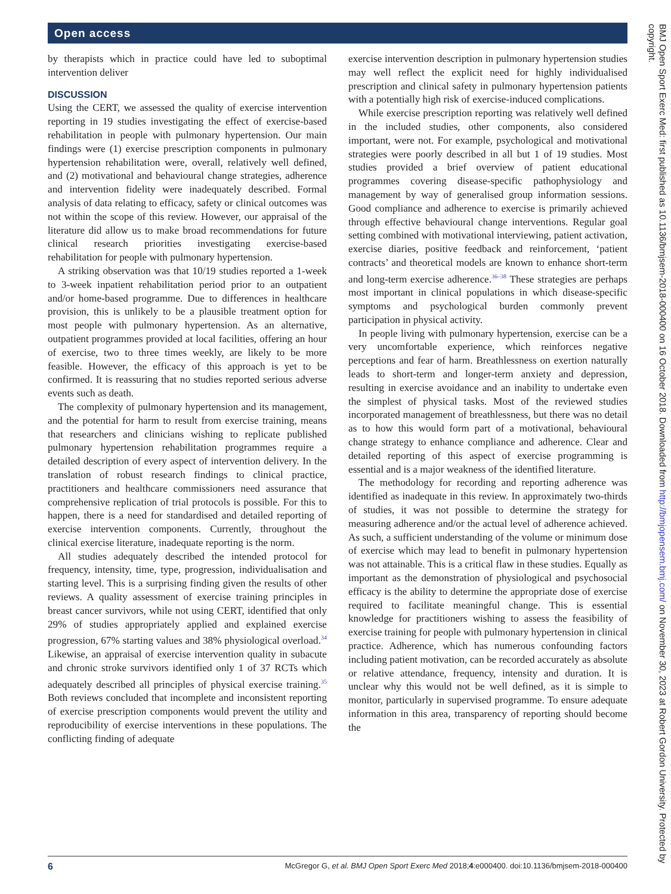Open access
by therapists which in practice could have led to suboptimal intervention deliver
DISCUSSION
Using the CERT, we assessed the quality of exercise intervention reporting in 19 studies investigating the effect of exercise-based rehabilitation in people with pulmonary hypertension. Our main findings were (1) exercise prescription components in pulmonary hypertension rehabilitation were, overall, relatively well defined, and (2) motivational and behavioural change strategies, adherence and intervention fidelity were inadequately described. Formal analysis of data relating to efficacy, safety or clinical outcomes was not within the scope of this review. However, our appraisal of the literature did allow us to make broad recommendations for future clinical research priorities investigating exercise-based rehabilitation for people with pulmonary hypertension.
A striking observation was that 10/19 studies reported a 1-week to 3-week inpatient rehabilitation period prior to an outpatient and/or home-based programme. Due to differences in healthcare provision, this is unlikely to be a plausible treatment option for most people with pulmonary hypertension. As an alternative, outpatient programmes provided at local facilities, offering an hour of exercise, two to three times weekly, are likely to be more feasible. However, the efficacy of this approach is yet to be confirmed. It is reassuring that no studies reported serious adverse events such as death.
The complexity of pulmonary hypertension and its management, and the potential for harm to result from exercise training, means that researchers and clinicians wishing to replicate published pulmonary hypertension rehabilitation programmes require a detailed description of every aspect of intervention delivery. In the translation of robust research findings to clinical practice, practitioners and healthcare commissioners need assurance that comprehensive replication of trial protocols is possible. For this to happen, there is a need for standardised and detailed reporting of exercise intervention components. Currently, throughout the clinical exercise literature, inadequate reporting is the norm.
All studies adequately described the intended protocol for frequency, intensity, time, type, progression, individualisation and starting level. This is a surprising finding given the results of other reviews. A quality assessment of exercise training principles in breast cancer survivors, while not using CERT, identified that only 29% of studies appropriately applied and explained exercise progression, 67% starting values and 38% physiological overload.<sup>34</sup> Likewise, an appraisal of exercise intervention quality in subacute and chronic stroke survivors identified only 1 of 37 RCTs which adequately described all principles of physical exercise training.<sup>35</sup> Both reviews concluded that incomplete and inconsistent reporting of exercise prescription components would prevent the utility and reproducibility of exercise interventions in these populations. The conflicting finding of adequate
exercise intervention description in pulmonary hypertension studies may well reflect the explicit need for highly individualised prescription and clinical safety in pulmonary hypertension patients with a potentially high risk of exercise-induced complications.
While exercise prescription reporting was relatively well defined in the included studies, other components, also considered important, were not. For example, psychological and motivational strategies were poorly described in all but 1 of 19 studies. Most studies provided a brief overview of patient educational programmes covering disease-specific pathophysiology and management by way of generalised group information sessions. Good compliance and adherence to exercise is primarily achieved through effective behavioural change interventions. Regular goal setting combined with motivational interviewing, patient activation, exercise diaries, positive feedback and reinforcement, ‘patient contracts’ and theoretical models are known to enhance short-term and long-term exercise adherence.<sup>36–38</sup> These strategies are perhaps most important in clinical populations in which disease-specific symptoms and psychological burden commonly prevent participation in physical activity.
In people living with pulmonary hypertension, exercise can be a very uncomfortable experience, which reinforces negative perceptions and fear of harm. Breathlessness on exertion naturally leads to short-term and longer-term anxiety and depression, resulting in exercise avoidance and an inability to undertake even the simplest of physical tasks. Most of the reviewed studies incorporated management of breathlessness, but there was no detail as to how this would form part of a motivational, behavioural change strategy to enhance compliance and adherence. Clear and detailed reporting of this aspect of exercise programming is essential and is a major weakness of the identified literature.
The methodology for recording and reporting adherence was identified as inadequate in this review. In approximately two-thirds of studies, it was not possible to determine the strategy for measuring adherence and/or the actual level of adherence achieved. As such, a sufficient understanding of the volume or minimum dose of exercise which may lead to benefit in pulmonary hypertension was not attainable. This is a critical flaw in these studies. Equally as important as the demonstration of physiological and psychosocial efficacy is the ability to determine the appropriate dose of exercise required to facilitate meaningful change. This is essential knowledge for practitioners wishing to assess the feasibility of exercise training for people with pulmonary hypertension in clinical practice. Adherence, which has numerous confounding factors including patient motivation, can be recorded accurately as absolute or relative attendance, frequency, intensity and duration. It is unclear why this would not be well defined, as it is simple to monitor, particularly in supervised programme. To ensure adequate information in this area, transparency of reporting should become the
6 McGregor G, et al. BMJ Open Sport Exerc Med 2018;4:e000400. doi:10.1136/bmjsem-2018-000400
BMJ Open Sport Exerc Med: first published as 10.1136/bmjsem-2018-000400 on 16 October 2018. Downloaded from http://bmjopensem.bmj.com/ on November 30, 2023 at Robert Gordon University. Protected by copyright.